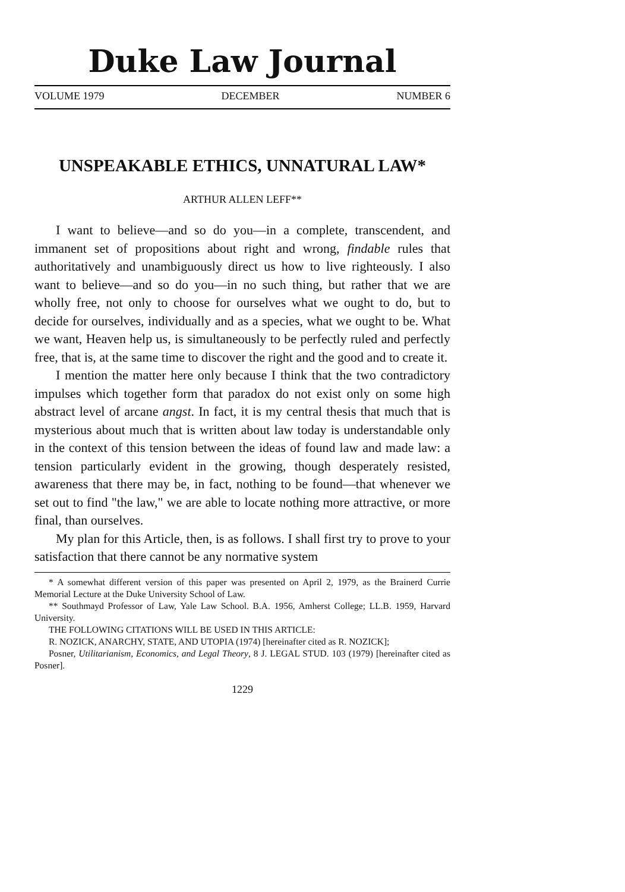Duke Law Journal
VOLUME 1979 DECEMBER NUMBER 6
UNSPEAKABLE ETHICS, UNNATURAL LAW*
ARTHUR ALLEN LEFF**
I want to believe—and so do you—in a complete, transcendent, and immanent set of propositions about right and wrong, findable rules that authoritatively and unambiguously direct us how to live righteously. I also want to believe—and so do you—in no such thing, but rather that we are wholly free, not only to choose for ourselves what we ought to do, but to decide for ourselves, individually and as a species, what we ought to be. What we want, Heaven help us, is simultaneously to be perfectly ruled and perfectly free, that is, at the same time to discover the right and the good and to create it.
I mention the matter here only because I think that the two contradictory impulses which together form that paradox do not exist only on some high abstract level of arcane angst. In fact, it is my central thesis that much that is mysterious about much that is written about law today is understandable only in the context of this tension between the ideas of found law and made law: a tension particularly evident in the growing, though desperately resisted, awareness that there may be, in fact, nothing to be found—that whenever we set out to find "the law," we are able to locate nothing more attractive, or more final, than ourselves.
My plan for this Article, then, is as follows. I shall first try to prove to your satisfaction that there cannot be any normative system
* A somewhat different version of this paper was presented on April 2, 1979, as the Brainerd Currie Memorial Lecture at the Duke University School of Law.
** Southmayd Professor of Law, Yale Law School. B.A. 1956, Amherst College; LL.B. 1959, Harvard University.
THE FOLLOWING CITATIONS WILL BE USED IN THIS ARTICLE:
R. NOZICK, ANARCHY, STATE, AND UTOPIA (1974) [hereinafter cited as R. NOZICK];
Posner, Utilitarianism, Economics, and Legal Theory, 8 J. LEGAL STUD. 103 (1979) [hereinafter cited as Posner].
1229